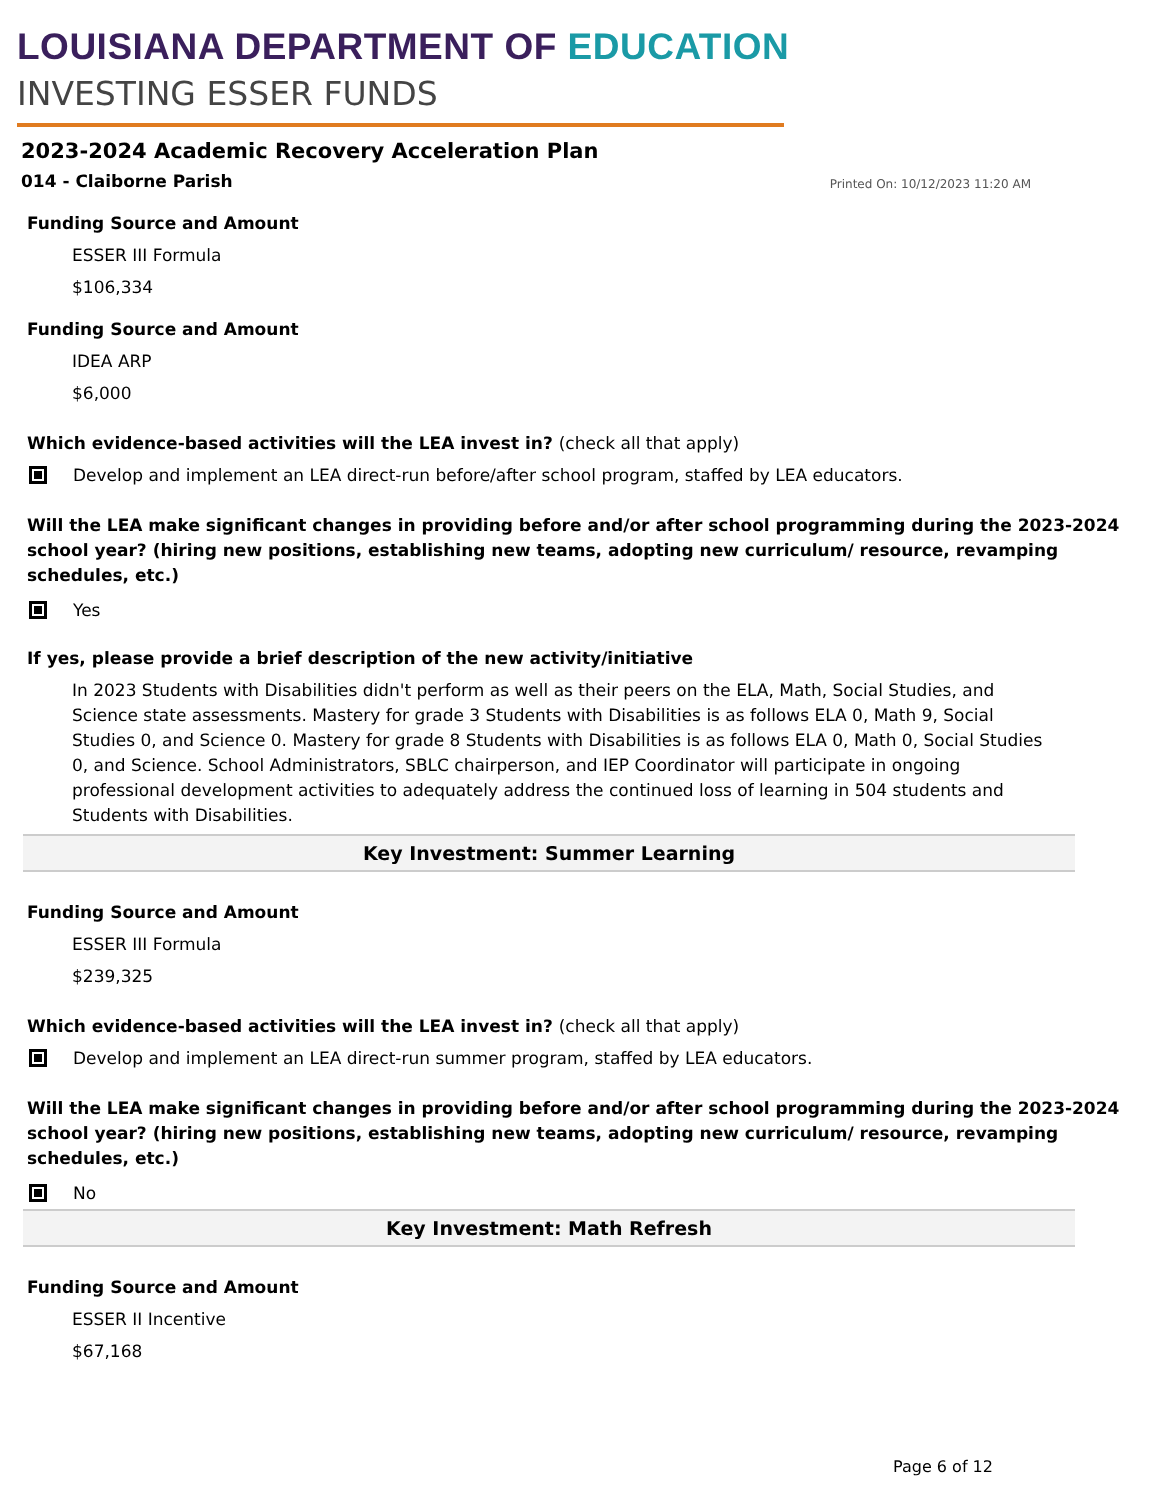LOUISIANA DEPARTMENT OF EDUCATION
INVESTING ESSER FUNDS
2023-2024 Academic Recovery Acceleration Plan
014 - Claiborne Parish Printed On: 10/12/2023 11:20 AM
Funding Source and Amount
ESSER III Formula
$106,334
Funding Source and Amount
IDEA ARP
$6,000
Which evidence-based activities will the LEA invest in? (check all that apply)
Develop and implement an LEA direct-run before/after school program, staffed by LEA educators.
Will the LEA make significant changes in providing before and/or after school programming during the 2023-2024 school year? (hiring new positions, establishing new teams, adopting new curriculum/ resource, revamping schedules, etc.)
Yes
If yes, please provide a brief description of the new activity/initiative
In 2023 Students with Disabilities didn't perform as well as their peers on the ELA, Math, Social Studies, and Science state assessments. Mastery for grade 3 Students with Disabilities is as follows ELA 0, Math 9, Social Studies 0, and Science 0. Mastery for grade 8 Students with Disabilities is as follows ELA 0, Math 0, Social Studies 0, and Science. School Administrators, SBLC chairperson, and IEP Coordinator will participate in ongoing professional development activities to adequately address the continued loss of learning in 504 students and Students with Disabilities.
Key Investment: Summer Learning
Funding Source and Amount
ESSER III Formula
$239,325
Which evidence-based activities will the LEA invest in? (check all that apply)
Develop and implement an LEA direct-run summer program, staffed by LEA educators.
Will the LEA make significant changes in providing before and/or after school programming during the 2023-2024 school year? (hiring new positions, establishing new teams, adopting new curriculum/ resource, revamping schedules, etc.)
No
Key Investment: Math Refresh
Funding Source and Amount
ESSER II Incentive
$67,168
Page 6 of 12